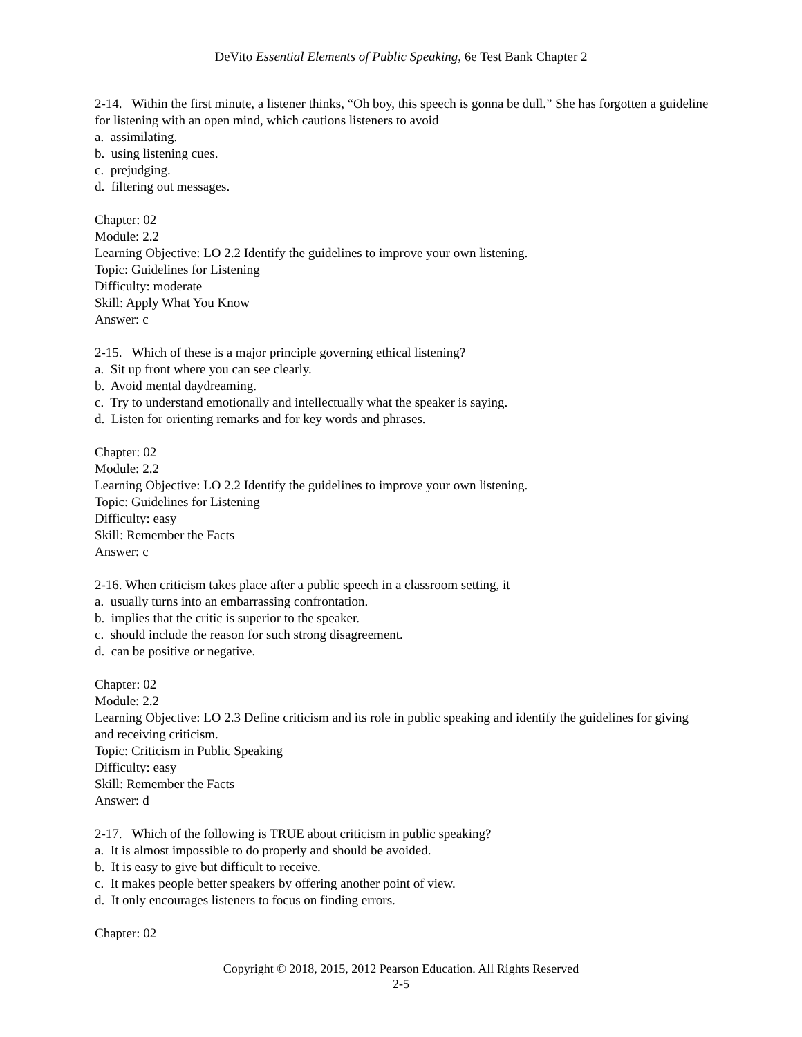DeVito Essential Elements of Public Speaking, 6e Test Bank Chapter 2
2-14. Within the first minute, a listener thinks, “Oh boy, this speech is gonna be dull.” She has forgotten a guideline for listening with an open mind, which cautions listeners to avoid
a. assimilating.
b. using listening cues.
c. prejudging.
d. filtering out messages.
Chapter: 02
Module: 2.2
Learning Objective: LO 2.2 Identify the guidelines to improve your own listening.
Topic: Guidelines for Listening
Difficulty: moderate
Skill: Apply What You Know
Answer: c
2-15. Which of these is a major principle governing ethical listening?
a. Sit up front where you can see clearly.
b. Avoid mental daydreaming.
c. Try to understand emotionally and intellectually what the speaker is saying.
d. Listen for orienting remarks and for key words and phrases.
Chapter: 02
Module: 2.2
Learning Objective: LO 2.2 Identify the guidelines to improve your own listening.
Topic: Guidelines for Listening
Difficulty: easy
Skill: Remember the Facts
Answer: c
2-16. When criticism takes place after a public speech in a classroom setting, it
a. usually turns into an embarrassing confrontation.
b. implies that the critic is superior to the speaker.
c. should include the reason for such strong disagreement.
d. can be positive or negative.
Chapter: 02
Module: 2.2
Learning Objective: LO 2.3 Define criticism and its role in public speaking and identify the guidelines for giving and receiving criticism.
Topic: Criticism in Public Speaking
Difficulty: easy
Skill: Remember the Facts
Answer: d
2-17. Which of the following is TRUE about criticism in public speaking?
a. It is almost impossible to do properly and should be avoided.
b. It is easy to give but difficult to receive.
c. It makes people better speakers by offering another point of view.
d. It only encourages listeners to focus on finding errors.
Chapter: 02
Copyright © 2018, 2015, 2012 Pearson Education. All Rights Reserved
2-5